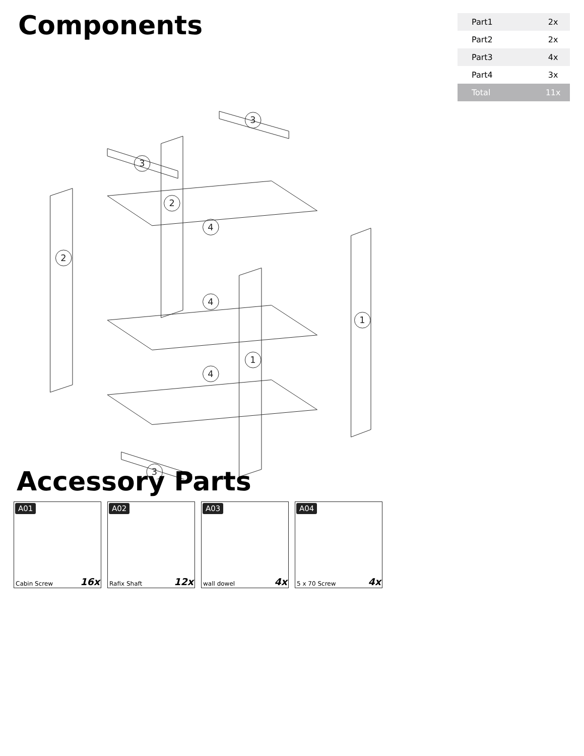Components
| Part1 | 2x |
| Part2 | 2x |
| Part3 | 4x |
| Part4 | 3x |
| Total | 11x |
2
2
4
4
4
1
1
3
3
3
Accessory Parts
A01
Cabin Screw 16x
A02
Rafix Shaft 12x
A03
wall dowel 4x
A04
5 x 70 Screw 4x